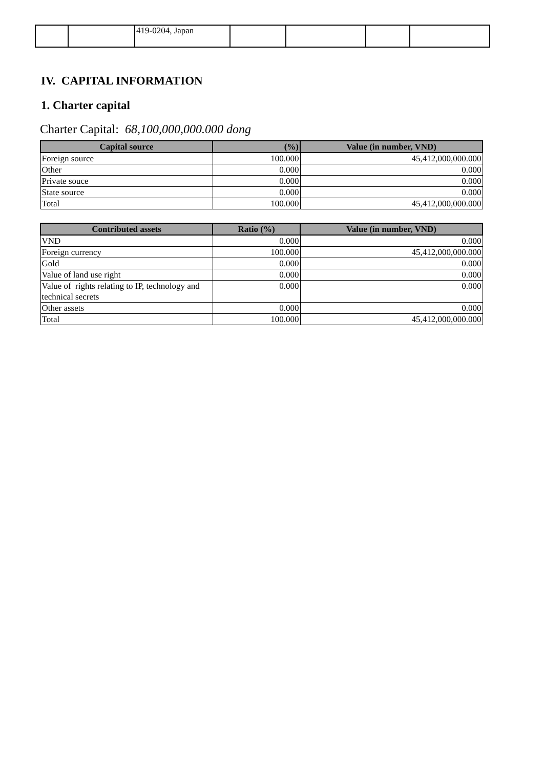| | | 419-0204, Japan | | | | |
IV. CAPITAL INFORMATION
1. Charter capital
Charter Capital: 68,100,000,000.000 dong
| Capital source | (%) | Value (in number, VND) |
| --- | --- | --- |
| Foreign source | 100.000 | 45,412,000,000.000 |
| Other | 0.000 | 0.000 |
| Private souce | 0.000 | 0.000 |
| State source | 0.000 | 0.000 |
| Total | 100.000 | 45,412,000,000.000 |
| Contributed assets | Ratio (%) | Value (in number, VND) |
| --- | --- | --- |
| VND | 0.000 | 0.000 |
| Foreign currency | 100.000 | 45,412,000,000.000 |
| Gold | 0.000 | 0.000 |
| Value of land use right | 0.000 | 0.000 |
| Value of rights relating to IP, technology and technical secrets | 0.000 | 0.000 |
| Other assets | 0.000 | 0.000 |
| Total | 100.000 | 45,412,000,000.000 |